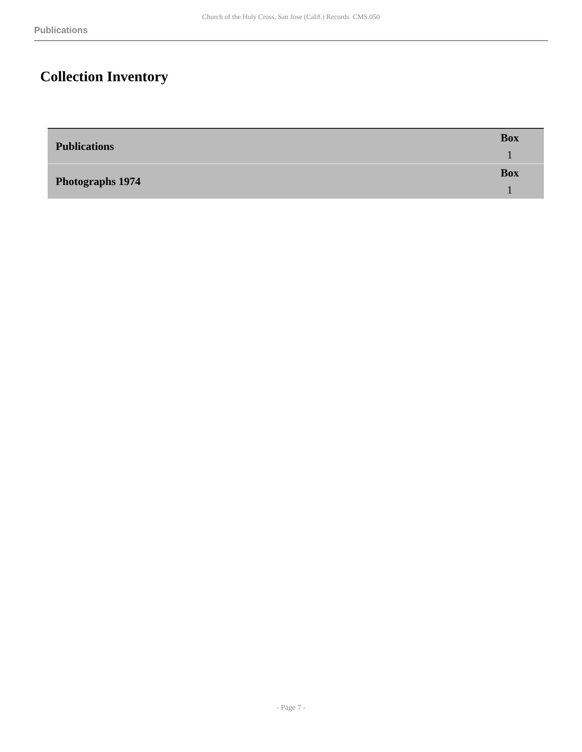Church of the Holy Cross, San Jose (Calif.) Records CMS.050
Publications
Collection Inventory
| Publications | Box 1 |
| Photographs 1974 | Box 1 |
- Page 7 -